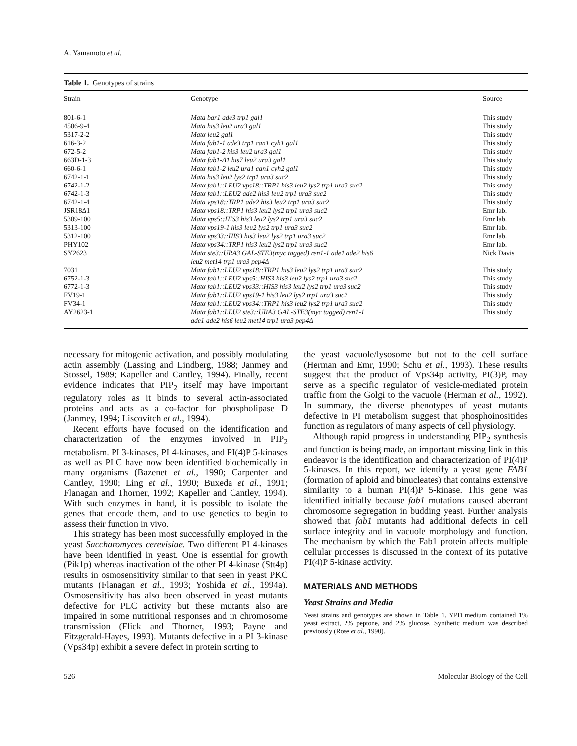A. Yamamoto et al.
Table 1. Genotypes of strains
| Strain | Genotype | Source |
| --- | --- | --- |
| 801-6-1 | Mata bar1 ade3 trp1 gal1 | This study |
| 4506-9-4 | Mata his3 leu2 ura3 gal1 | This study |
| 5317-2-2 | Matα leu2 gal1 | This study |
| 616-3-2 | Mata fab1-1 ade3 trp1 can1 cyh1 gal1 | This study |
| 672-5-2 | Mata fab1-2 his3 leu2 ura3 gal1 | This study |
| 663D-1-3 | Matα fab1-Δ1 his7 leu2 ura3 gal1 | This study |
| 660-6-1 | Matα fab1-2 leu2 ura1 can1 cyh2 gal1 | This study |
| 6742-1-1 | Mata his3 leu2 lys2 trp1 ura3 suc2 | This study |
| 6742-1-2 | Matα fab1::LEU2 vps18::TRP1 his3 leu2 lys2 trp1 ura3 suc2 | This study |
| 6742-1-3 | Matα fab1::LEU2 ade2 his3 leu2 trp1 ura3 suc2 | This study |
| 6742-1-4 | Mata vps18::TRP1 ade2 his3 leu2 trp1 ura3 suc2 | This study |
| JSR18Δ1 | Matα vps18::TRP1 his3 leu2 lys2 trp1 ura3 suc2 | Emr lab. |
| 5309-100 | Matα vps5::HIS3 his3 leu2 lys2 trp1 ura3 suc2 | Emr lab. |
| 5313-100 | Matα vps19-1 his3 leu2 lys2 trp1 ura3 suc2 | Emr lab. |
| 5312-100 | Matα vps33::HIS3 his3 leu2 lys2 trp1 ura3 suc2 | Emr lab. |
| PHY102 | Matα vps34::TRP1 his3 leu2 lys2 trp1 ura3 suc2 | Emr lab. |
| SY2623 | Matα ste3::URA3 GAL-STE3(myc tagged) ren1-1 ade1 ade2 his6 leu2 met14 trp1 ura3 pep4Δ | Nick Davis |
| 7031 | Matα fab1::LEU2 vps18::TRP1 his3 leu2 lys2 trp1 ura3 suc2 | This study |
| 6752-1-3 | Matα fab1::LEU2 vps5::HIS3 his3 leu2 lys2 trp1 ura3 suc2 | This study |
| 6772-1-3 | Matα fab1::LEU2 vps33::HIS3 his3 leu2 lys2 trp1 ura3 suc2 | This study |
| FV19-1 | Matα fab1::LEU2 vps19-1 his3 leu2 lys2 trp1 ura3 suc2 | This study |
| FV34-1 | Matα fab1::LEU2 vps34::TRP1 his3 leu2 lys2 trp1 ura3 suc2 | This study |
| AY2623-1 | Matα fab1::LEU2 ste3::URA3 GAL-STE3(myc tagged) ren1-1 ade1 ade2 his6 leu2 met14 trp1 ura3 pep4Δ | This study |
necessary for mitogenic activation, and possibly modulating actin assembly (Lassing and Lindberg, 1988; Janmey and Stossel, 1989; Kapeller and Cantley, 1994). Finally, recent evidence indicates that PIP<sub>2</sub> itself may have important regulatory roles as it binds to several actin-associated proteins and acts as a co-factor for phospholipase D (Janmey, 1994; Liscovitch et al., 1994).
Recent efforts have focused on the identification and characterization of the enzymes involved in PIP<sub>2</sub> metabolism. PI 3-kinases, PI 4-kinases, and PI(4)P 5-kinases as well as PLC have now been identified biochemically in many organisms (Bazenet et al., 1990; Carpenter and Cantley, 1990; Ling et al., 1990; Buxeda et al., 1991; Flanagan and Thorner, 1992; Kapeller and Cantley, 1994). With such enzymes in hand, it is possible to isolate the genes that encode them, and to use genetics to begin to assess their function in vivo.
This strategy has been most successfully employed in the yeast Saccharomyces cerevisiae. Two different PI 4-kinases have been identified in yeast. One is essential for growth (Pik1p) whereas inactivation of the other PI 4-kinase (Stt4p) results in osmosensitivity similar to that seen in yeast PKC mutants (Flanagan et al., 1993; Yoshida et al., 1994a). Osmosensitivity has also been observed in yeast mutants defective for PLC activity but these mutants also are impaired in some nutritional responses and in chromosome transmission (Flick and Thorner, 1993; Payne and Fitzgerald-Hayes, 1993). Mutants defective in a PI 3-kinase (Vps34p) exhibit a severe defect in protein sorting to
the yeast vacuole/lysosome but not to the cell surface (Herman and Emr, 1990; Schu et al., 1993). These results suggest that the product of Vps34p activity, PI(3)P, may serve as a specific regulator of vesicle-mediated protein traffic from the Golgi to the vacuole (Herman et al., 1992). In summary, the diverse phenotypes of yeast mutants defective in PI metabolism suggest that phosphoinositides function as regulators of many aspects of cell physiology.
Although rapid progress in understanding PIP<sub>2</sub> synthesis and function is being made, an important missing link in this endeavor is the identification and characterization of PI(4)P 5-kinases. In this report, we identify a yeast gene FAB1 (formation of aploid and binucleates) that contains extensive similarity to a human PI(4)P 5-kinase. This gene was identified initially because fab1 mutations caused aberrant chromosome segregation in budding yeast. Further analysis showed that fab1 mutants had additional defects in cell surface integrity and in vacuole morphology and function. The mechanism by which the Fab1 protein affects multiple cellular processes is discussed in the context of its putative PI(4)P 5-kinase activity.
MATERIALS AND METHODS
Yeast Strains and Media
Yeast strains and genotypes are shown in Table 1. YPD medium contained 1% yeast extract, 2% peptone, and 2% glucose. Synthetic medium was described previously (Rose et al., 1990).
526 Molecular Biology of the Cell